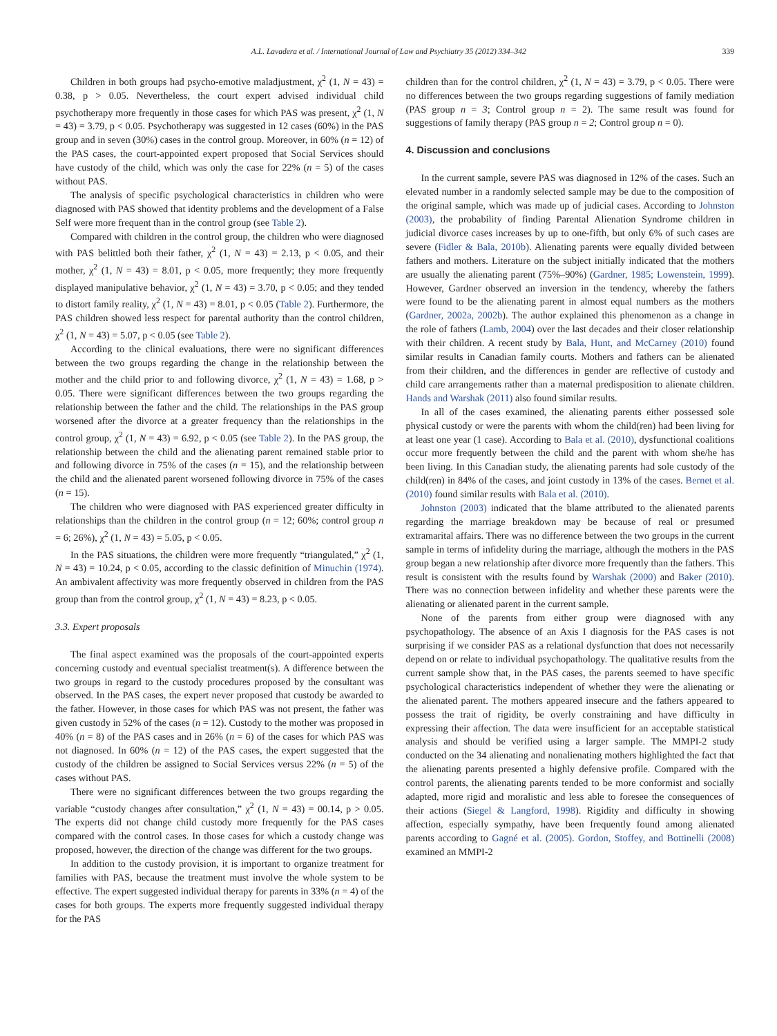A.L. Lavadera et al. / International Journal of Law and Psychiatry 35 (2012) 334–342 339
Children in both groups had psycho-emotive maladjustment, χ<sup>2</sup> (1, N = 43) = 0.38, p > 0.05. Nevertheless, the court expert advised individual child psychotherapy more frequently in those cases for which PAS was present, χ<sup>2</sup> (1, N = 43) = 3.79, p < 0.05. Psychotherapy was suggested in 12 cases (60%) in the PAS group and in seven (30%) cases in the control group. Moreover, in 60% (n = 12) of the PAS cases, the court-appointed expert proposed that Social Services should have custody of the child, which was only the case for 22% (n = 5) of the cases without PAS.
The analysis of specific psychological characteristics in children who were diagnosed with PAS showed that identity problems and the development of a False Self were more frequent than in the control group (see Table 2).
Compared with children in the control group, the children who were diagnosed with PAS belittled both their father, χ<sup>2</sup> (1, N = 43) = 2.13, p < 0.05, and their mother, χ<sup>2</sup> (1, N = 43) = 8.01, p < 0.05, more frequently; they more frequently displayed manipulative behavior, χ<sup>2</sup> (1, N = 43) = 3.70, p < 0.05; and they tended to distort family reality, χ<sup>2</sup> (1, N = 43) = 8.01, p < 0.05 (Table 2). Furthermore, the PAS children showed less respect for parental authority than the control children, χ<sup>2</sup> (1, N = 43) = 5.07, p < 0.05 (see Table 2).
According to the clinical evaluations, there were no significant differences between the two groups regarding the change in the relationship between the mother and the child prior to and following divorce, χ<sup>2</sup> (1, N = 43) = 1.68, p > 0.05. There were significant differences between the two groups regarding the relationship between the father and the child. The relationships in the PAS group worsened after the divorce at a greater frequency than the relationships in the control group, χ<sup>2</sup> (1, N = 43) = 6.92, p < 0.05 (see Table 2). In the PAS group, the relationship between the child and the alienating parent remained stable prior to and following divorce in 75% of the cases (n = 15), and the relationship between the child and the alienated parent worsened following divorce in 75% of the cases (n = 15).
The children who were diagnosed with PAS experienced greater difficulty in relationships than the children in the control group (n = 12; 60%; control group n = 6; 26%), χ<sup>2</sup> (1, N = 43) = 5.05, p < 0.05.
In the PAS situations, the children were more frequently “triangulated,” χ<sup>2</sup> (1, N = 43) = 10.24, p < 0.05, according to the classic definition of Minuchin (1974). An ambivalent affectivity was more frequently observed in children from the PAS group than from the control group, χ<sup>2</sup> (1, N = 43) = 8.23, p < 0.05.
3.3. Expert proposals
The final aspect examined was the proposals of the court-appointed experts concerning custody and eventual specialist treatment(s). A difference between the two groups in regard to the custody procedures proposed by the consultant was observed. In the PAS cases, the expert never proposed that custody be awarded to the father. However, in those cases for which PAS was not present, the father was given custody in 52% of the cases (n = 12). Custody to the mother was proposed in 40% (n = 8) of the PAS cases and in 26% (n = 6) of the cases for which PAS was not diagnosed. In 60% (n = 12) of the PAS cases, the expert suggested that the custody of the children be assigned to Social Services versus 22% (n = 5) of the cases without PAS.
There were no significant differences between the two groups regarding the variable “custody changes after consultation,” χ<sup>2</sup> (1, N = 43) = 00.14, p > 0.05. The experts did not change child custody more frequently for the PAS cases compared with the control cases. In those cases for which a custody change was proposed, however, the direction of the change was different for the two groups.
In addition to the custody provision, it is important to organize treatment for families with PAS, because the treatment must involve the whole system to be effective. The expert suggested individual therapy for parents in 33% (n = 4) of the cases for both groups. The experts more frequently suggested individual therapy for the PAS
children than for the control children, χ<sup>2</sup> (1, N = 43) = 3.79, p < 0.05. There were no differences between the two groups regarding suggestions of family mediation (PAS group n = 3; Control group n = 2). The same result was found for suggestions of family therapy (PAS group n = 2; Control group n = 0).
4. Discussion and conclusions
In the current sample, severe PAS was diagnosed in 12% of the cases. Such an elevated number in a randomly selected sample may be due to the composition of the original sample, which was made up of judicial cases. According to Johnston (2003), the probability of finding Parental Alienation Syndrome children in judicial divorce cases increases by up to one-fifth, but only 6% of such cases are severe (Fidler & Bala, 2010b). Alienating parents were equally divided between fathers and mothers. Literature on the subject initially indicated that the mothers are usually the alienating parent (75%–90%) (Gardner, 1985; Lowenstein, 1999). However, Gardner observed an inversion in the tendency, whereby the fathers were found to be the alienating parent in almost equal numbers as the mothers (Gardner, 2002a, 2002b). The author explained this phenomenon as a change in the role of fathers (Lamb, 2004) over the last decades and their closer relationship with their children. A recent study by Bala, Hunt, and McCarney (2010) found similar results in Canadian family courts. Mothers and fathers can be alienated from their children, and the differences in gender are reflective of custody and child care arrangements rather than a maternal predisposition to alienate children. Hands and Warshak (2011) also found similar results.
In all of the cases examined, the alienating parents either possessed sole physical custody or were the parents with whom the child(ren) had been living for at least one year (1 case). According to Bala et al. (2010), dysfunctional coalitions occur more frequently between the child and the parent with whom she/he has been living. In this Canadian study, the alienating parents had sole custody of the child(ren) in 84% of the cases, and joint custody in 13% of the cases. Bernet et al. (2010) found similar results with Bala et al. (2010).
Johnston (2003) indicated that the blame attributed to the alienated parents regarding the marriage breakdown may be because of real or presumed extramarital affairs. There was no difference between the two groups in the current sample in terms of infidelity during the marriage, although the mothers in the PAS group began a new relationship after divorce more frequently than the fathers. This result is consistent with the results found by Warshak (2000) and Baker (2010). There was no connection between infidelity and whether these parents were the alienating or alienated parent in the current sample.
None of the parents from either group were diagnosed with any psychopathology. The absence of an Axis I diagnosis for the PAS cases is not surprising if we consider PAS as a relational dysfunction that does not necessarily depend on or relate to individual psychopathology. The qualitative results from the current sample show that, in the PAS cases, the parents seemed to have specific psychological characteristics independent of whether they were the alienating or the alienated parent. The mothers appeared insecure and the fathers appeared to possess the trait of rigidity, be overly constraining and have difficulty in expressing their affection. The data were insufficient for an acceptable statistical analysis and should be verified using a larger sample. The MMPI-2 study conducted on the 34 alienating and nonalienating mothers highlighted the fact that the alienating parents presented a highly defensive profile. Compared with the control parents, the alienating parents tended to be more conformist and socially adapted, more rigid and moralistic and less able to foresee the consequences of their actions (Siegel & Langford, 1998). Rigidity and difficulty in showing affection, especially sympathy, have been frequently found among alienated parents according to Gagné et al. (2005). Gordon, Stoffey, and Bottinelli (2008) examined an MMPI-2